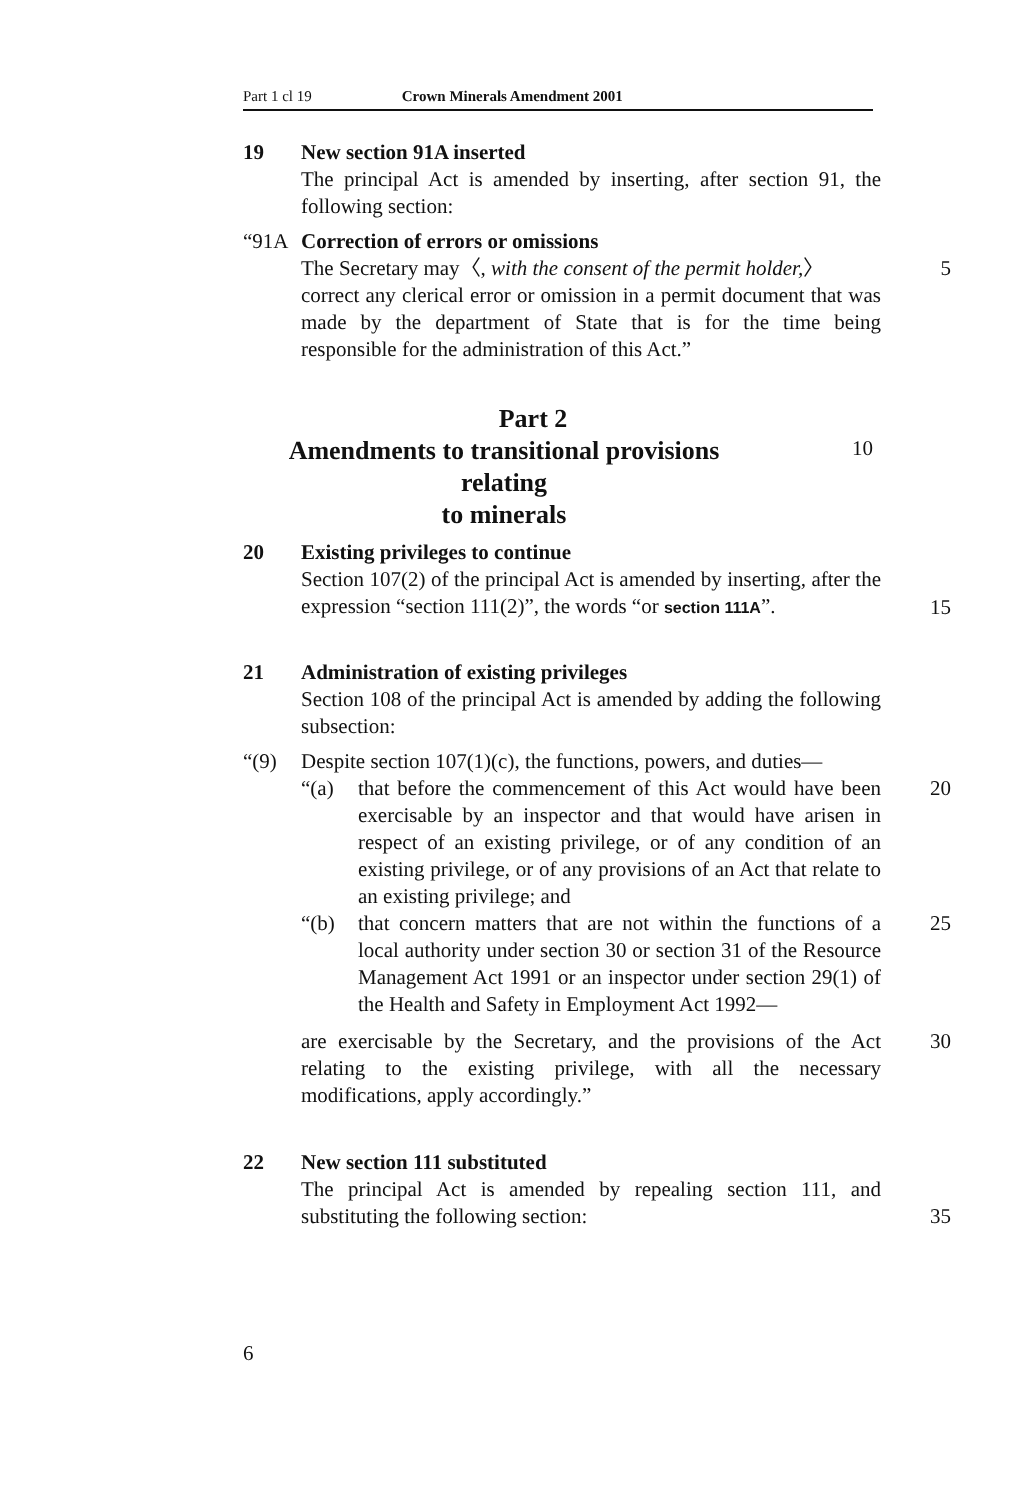Part 1 cl 19 Crown Minerals Amendment 2001
19 New section 91A inserted
The principal Act is amended by inserting, after section 91, the following section:
“91A Correction of errors or omissions
The Secretary may〈, with the consent of the permit holder,〉
5
correct any clerical error or omission in a permit document that was made by the department of State that is for the time being responsible for the administration of this Act.”
Part 2
Amendments to transitional provisions relating
to minerals
10
20 Existing privileges to continue
Section 107(2) of the principal Act is amended by inserting, after the expression “section 111(2)”, the words “or section 111A”.
15
21 Administration of existing privileges
Section 108 of the principal Act is amended by adding the following subsection:
“(9) Despite section 107(1)(c), the functions, powers, and duties—
“(a) that before the commencement of this Act would have been exercisable by an inspector and that would have arisen in respect of an existing privilege, or of any condition of an existing privilege, or of any provisions of an Act that relate to an existing privilege; and
20
“(b) that concern matters that are not within the functions of a local authority under section 30 or section 31 of the Resource Management Act 1991 or an inspector under section 29(1) of the Health and Safety in Employment Act 1992—
25
are exercisable by the Secretary, and the provisions of the Act relating to the existing privilege, with all the necessary modifications, apply accordingly.”
30
22 New section 111 substituted
The principal Act is amended by repealing section 111, and substituting the following section:
35
6